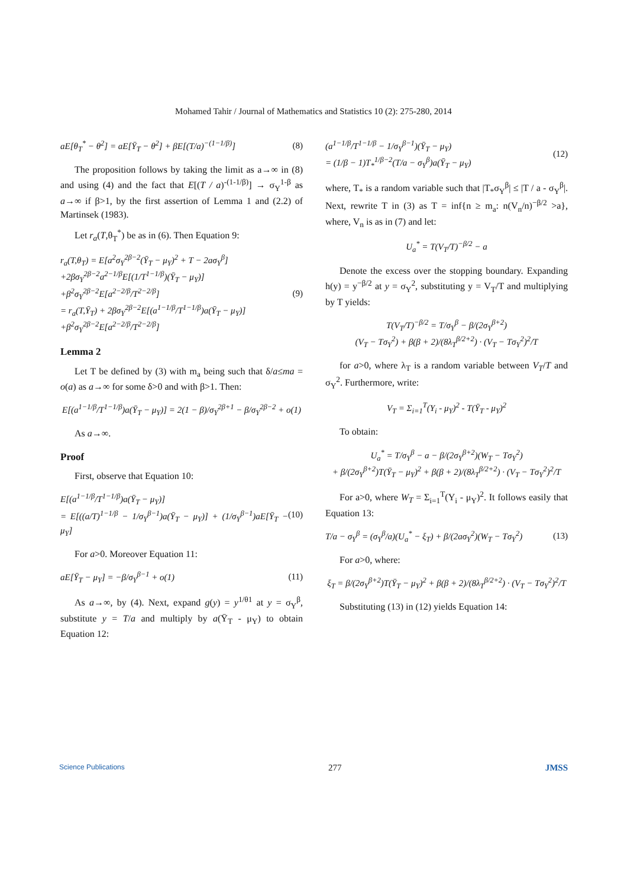Mohamed Tahir / Journal of Mathematics and Statistics 10 (2): 275-280, 2014
aE[θ<sub>T</sub><sup>*</sup> − θ<sup>2</sup>] = aE[Ȳ<sub>T</sub> − θ<sup>2</sup>] + βE[(T/a)<sup>−(1−1/β)</sup>]
(8)
The proposition follows by taking the limit as a→∞ in (8) and using (4) and the fact that E[(T / a)<sup>-(1-1/β)</sup>] → σ<sub>Y</sub><sup>1-β</sup> as a→∞ if β>1, by the first assertion of Lemma 1 and (2.2) of Martinsek (1983).
Let r<sub>a</sub>(T,θ<sub>T</sub><sup>*</sup>) be as in (6). Then Equation 9:
r<sub>a</sub>(T,θ<sub>T</sub>) = E[a<sup>2</sup>σ<sub>Y</sub><sup>2β−2</sup>(Ȳ<sub>T</sub> − μ<sub>Y</sub>)<sup>2</sup> + T − 2aσ<sub>Y</sub><sup>β</sup>]
+2βσ<sub>Y</sub><sup>2β−2</sup>a<sup>2−1/β</sup>E[(1/T<sup>1−1/β</sup>)(Ȳ<sub>T</sub> − μ<sub>Y</sub>)]
+β<sup>2</sup>σ<sub>Y</sub><sup>2β−2</sup>E[a<sup>2−2/β</sup>/T<sup>2−2/β</sup>]
= r<sub>a</sub>(T,Ȳ<sub>T</sub>) + 2βσ<sub>Y</sub><sup>2β−2</sup>E[(a<sup>1−1/β</sup>/T<sup>1−1/β</sup>)a(Ȳ<sub>T</sub> − μ<sub>Y</sub>)]
+β<sup>2</sup>σ<sub>Y</sub><sup>2β−2</sup>E[a<sup>2−2/β</sup>/T<sup>2−2/β</sup>]
(9)
Lemma 2
Let T be defined by (3) with m<sub>a</sub> being such that δ/a≤ma = o(a) as a→∞ for some δ>0 and with β>1. Then:
E[(a<sup>1−1/β</sup>/T<sup>1−1/β</sup>)a(Ȳ<sub>T</sub> − μ<sub>Y</sub>)] = 2(1 − β)/σ<sub>Y</sub><sup>2β+1</sup> − β/σ<sub>Y</sub><sup>2β−2</sup> + o(1)
As a→∞.
Proof
First, observe that Equation 10:
E[(a<sup>1−1/β</sup>/T<sup>1−1/β</sup>)a(Ȳ<sub>T</sub> − μ<sub>Y</sub>)]
= E[((a/T)<sup>1−1/β</sup> − 1/σ<sub>Y</sub><sup>β−1</sup>)a(Ȳ<sub>T</sub> − μ<sub>Y</sub>)] + (1/σ<sub>Y</sub><sup>β−1</sup>)aE[Ȳ<sub>T</sub> − μ<sub>Y</sub>]
(10)
For a>0. Moreover Equation 11:
aE[Ȳ<sub>T</sub> − μ<sub>Y</sub>] = −β/σ<sub>Y</sub><sup>β−1</sup> + o(1) (11)
As a→∞, by (4). Next, expand g(y) = y<sup>1/θ1</sup> at y = σ<sub>Y</sub><sup>β</sup>, substitute y = T/a and multiply by a(Ȳ<sub>T</sub> - μ<sub>Y</sub>) to obtain Equation 12:
(a<sup>1−1/β</sup>/T<sup>1−1/β</sup> − 1/σ<sub>Y</sub><sup>β−1</sup>)(Ȳ<sub>T</sub> − μ<sub>Y</sub>)
= (1/β − 1)T<sub>*</sub><sup>1/β−2</sup>(T/a − σ<sub>Y</sub><sup>β</sup>)a(Ȳ<sub>T</sub> − μ<sub>Y</sub>)
(12)
where, T<sub>*</sub> is a random variable such that |T<sub>*</sub>σ<sub>Y</sub><sup>β</sup>| ≤ |T / a - σ<sub>Y</sub><sup>β</sup>|. Next, rewrite T in (3) as T = inf{n ≥ m<sub>a</sub>: n(V<sub>n</sub>/n)<sup>−β/2</sup> >a}, where, V<sub>n</sub> is as in (7) and let:
U<sub>a</sub><sup>*</sup> = T(V<sub>T</sub>/T)<sup>−β/2</sup> − a
Denote the excess over the stopping boundary. Expanding h(y) = y<sup>−β/2</sup> at y = σ<sub>Y</sub><sup>2</sup>, substituting y = V<sub>T</sub>/T and multiplying by T yields:
T(V<sub>T</sub>/T)<sup>−β/2</sup> = T/σ<sub>Y</sub><sup>β</sup> − β/(2σ<sub>Y</sub><sup>β+2</sup>)
(V<sub>T</sub> − Tσ<sub>Y</sub><sup>2</sup>) + β(β + 2)/(8λ<sub>T</sub><sup>β/2+2</sup>) · (V<sub>T</sub> − Tσ<sub>Y</sub><sup>2</sup>)<sup>2</sup>/T
for a>0, where λ<sub>T</sub> is a random variable between V<sub>T</sub>/T and σ<sub>Y</sub><sup>2</sup>. Furthermore, write:
V<sub>T</sub> = Σ<sub>i=1</sub><sup>T</sup>(Y<sub>i</sub> - μ<sub>Y</sub>)<sup>2</sup> - T(Ȳ<sub>T</sub> - μ<sub>Y</sub>)<sup>2</sup>
To obtain:
U<sub>a</sub><sup>*</sup> = T/σ<sub>Y</sub><sup>β</sup> − a − β/(2σ<sub>Y</sub><sup>β+2</sup>)(W<sub>T</sub> − Tσ<sub>Y</sub><sup>2</sup>)
+ β/(2σ<sub>Y</sub><sup>β+2</sup>)T(Ȳ<sub>T</sub> − μ<sub>Y</sub>)<sup>2</sup> + β(β + 2)/(8λ<sub>T</sub><sup>β/2+2</sup>) · (V<sub>T</sub> − Tσ<sub>Y</sub><sup>2</sup>)<sup>2</sup>/T
For a>0, where W<sub>T</sub> = Σ<sub>i=1</sub><sup>T</sup>(Y<sub>i</sub> - μ<sub>Y</sub>)<sup>2</sup>. It follows easily that Equation 13:
T/a − σ<sub>Y</sub><sup>β</sup> = (σ<sub>Y</sub><sup>β</sup>/a)(U<sub>a</sub><sup>*</sup> − ξ<sub>T</sub>) + β/(2aσ<sub>Y</sub><sup>2</sup>)(W<sub>T</sub> − Tσ<sub>Y</sub><sup>2</sup>)
(13)
For a>0, where:
ξ<sub>T</sub> = β/(2σ<sub>Y</sub><sup>β+2</sup>)T(Ȳ<sub>T</sub> − μ<sub>Y</sub>)<sup>2</sup> + β(β + 2)/(8λ<sub>T</sub><sup>β/2+2</sup>) · (V<sub>T</sub> − Tσ<sub>Y</sub><sup>2</sup>)<sup>2</sup>/T
Substituting (13) in (12) yields Equation 14:
Science Publications 277 JMSS